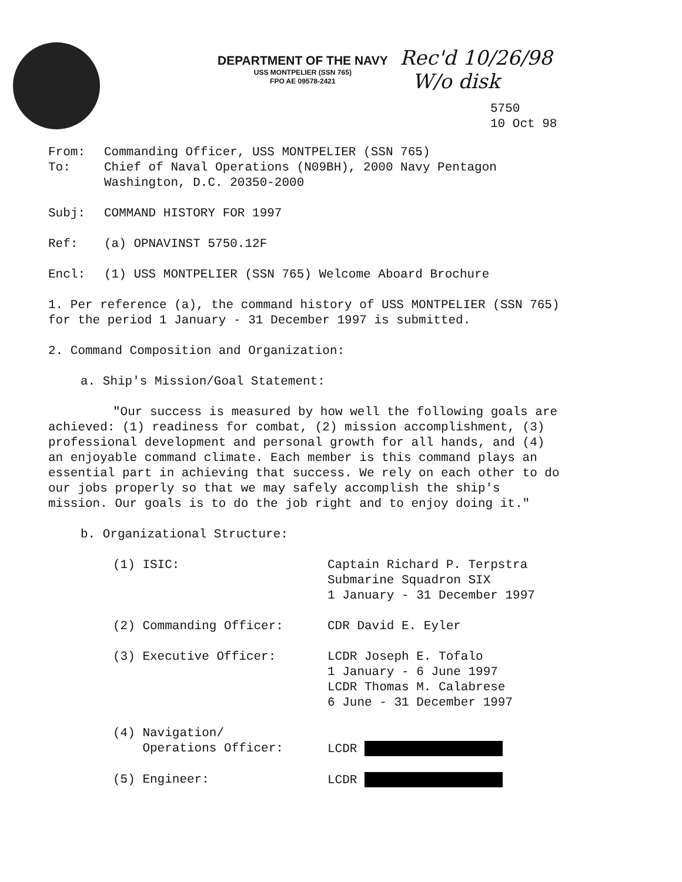DEPARTMENT OF THE NAVY
USS MONTPELIER (SSN 765)
FPO AE 09578-2421
Rec'd 10/26/98
W/o disk
5750
10 Oct 98
From: Commanding Officer, USS MONTPELIER (SSN 765)
To: Chief of Naval Operations (N09BH), 2000 Navy Pentagon
Washington, D.C. 20350-2000
Subj: COMMAND HISTORY FOR 1997
Ref: (a) OPNAVINST 5750.12F
Encl: (1) USS MONTPELIER (SSN 765) Welcome Aboard Brochure
1. Per reference (a), the command history of USS MONTPELIER (SSN 765) for the period 1 January - 31 December 1997 is submitted.
2. Command Composition and Organization:
a. Ship's Mission/Goal Statement:
"Our success is measured by how well the following goals are achieved: (1) readiness for combat, (2) mission accomplishment, (3) professional development and personal growth for all hands, and (4) an enjoyable command climate. Each member is this command plays an essential part in achieving that success. We rely on each other to do our jobs properly so that we may safely accomplish the ship's mission. Our goals is to do the job right and to enjoy doing it."
b. Organizational Structure:
(1) ISIC: Captain Richard P. Terpstra
Submarine Squadron SIX
1 January - 31 December 1997
(2) Commanding Officer: CDR David E. Eyler
(3) Executive Officer: LCDR Joseph E. Tofalo
1 January - 6 June 1997
LCDR Thomas M. Calabrese
6 June - 31 December 1997
(4) Navigation/
Operations Officer:
LCDR
(5) Engineer: LCDR